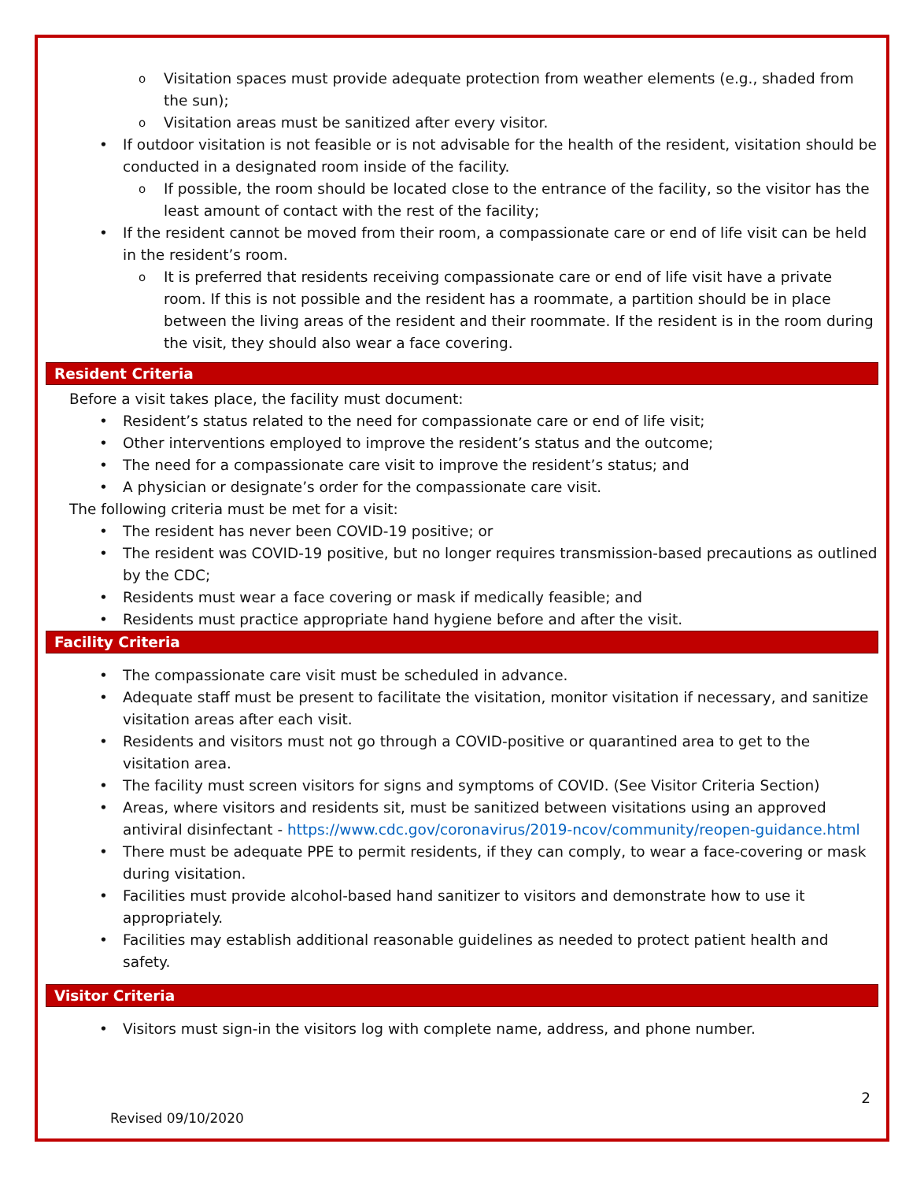o Visitation spaces must provide adequate protection from weather elements (e.g., shaded from the sun);
o Visitation areas must be sanitized after every visitor.
• If outdoor visitation is not feasible or is not advisable for the health of the resident, visitation should be conducted in a designated room inside of the facility.
o If possible, the room should be located close to the entrance of the facility, so the visitor has the least amount of contact with the rest of the facility;
• If the resident cannot be moved from their room, a compassionate care or end of life visit can be held in the resident’s room.
o It is preferred that residents receiving compassionate care or end of life visit have a private room. If this is not possible and the resident has a roommate, a partition should be in place between the living areas of the resident and their roommate. If the resident is in the room during the visit, they should also wear a face covering.
Resident Criteria
Before a visit takes place, the facility must document:
• Resident’s status related to the need for compassionate care or end of life visit;
• Other interventions employed to improve the resident’s status and the outcome;
• The need for a compassionate care visit to improve the resident’s status; and
• A physician or designate’s order for the compassionate care visit.
The following criteria must be met for a visit:
• The resident has never been COVID-19 positive; or
• The resident was COVID-19 positive, but no longer requires transmission-based precautions as outlined by the CDC;
• Residents must wear a face covering or mask if medically feasible; and
• Residents must practice appropriate hand hygiene before and after the visit.
Facility Criteria
• The compassionate care visit must be scheduled in advance.
• Adequate staff must be present to facilitate the visitation, monitor visitation if necessary, and sanitize visitation areas after each visit.
• Residents and visitors must not go through a COVID-positive or quarantined area to get to the visitation area.
• The facility must screen visitors for signs and symptoms of COVID. (See Visitor Criteria Section)
• Areas, where visitors and residents sit, must be sanitized between visitations using an approved antiviral disinfectant - https://www.cdc.gov/coronavirus/2019-ncov/community/reopen-guidance.html
• There must be adequate PPE to permit residents, if they can comply, to wear a face-covering or mask during visitation.
• Facilities must provide alcohol-based hand sanitizer to visitors and demonstrate how to use it appropriately.
• Facilities may establish additional reasonable guidelines as needed to protect patient health and safety.
Visitor Criteria
• Visitors must sign-in the visitors log with complete name, address, and phone number.
2
Revised 09/10/2020